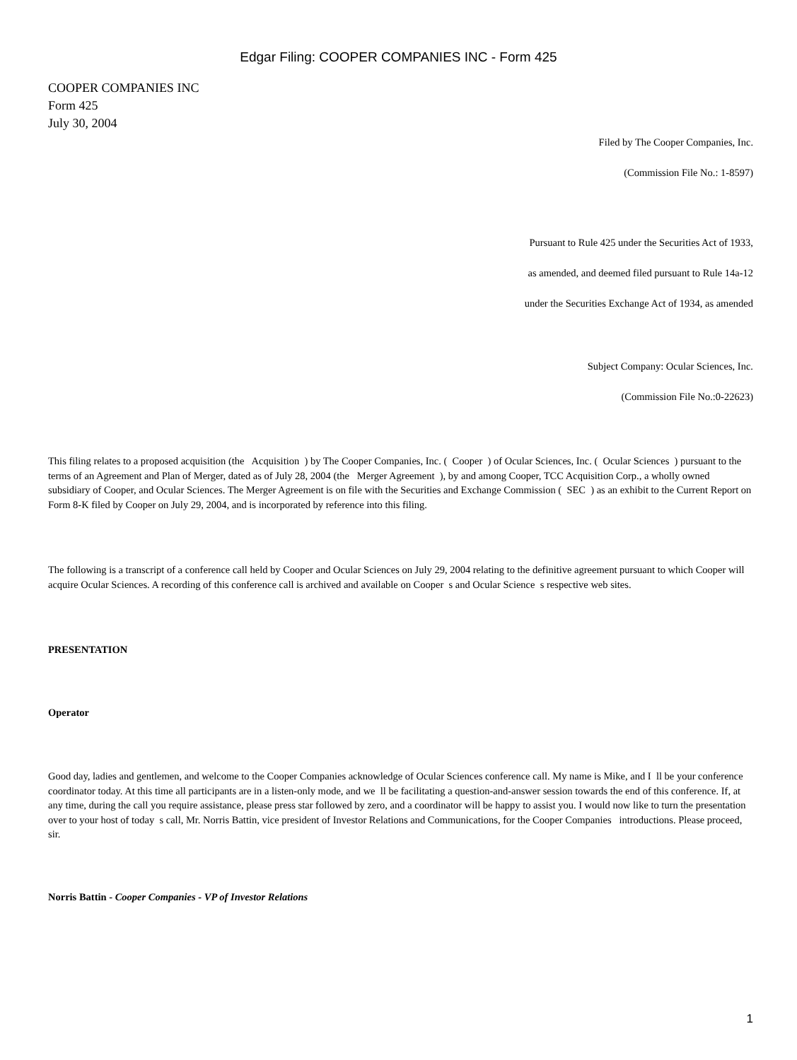Edgar Filing: COOPER COMPANIES INC - Form 425
COOPER COMPANIES INC
Form 425
July 30, 2004
Filed by The Cooper Companies, Inc.
(Commission File No.: 1-8597)
Pursuant to Rule 425 under the Securities Act of 1933,
as amended, and deemed filed pursuant to Rule 14a-12
under the Securities Exchange Act of 1934, as amended
Subject Company: Ocular Sciences, Inc.
(Commission File No.:0-22623)
This filing relates to a proposed acquisition (the Acquisition ) by The Cooper Companies, Inc. ( Cooper ) of Ocular Sciences, Inc. ( Ocular Sciences ) pursuant to the terms of an Agreement and Plan of Merger, dated as of July 28, 2004 (the Merger Agreement ), by and among Cooper, TCC Acquisition Corp., a wholly owned subsidiary of Cooper, and Ocular Sciences. The Merger Agreement is on file with the Securities and Exchange Commission ( SEC ) as an exhibit to the Current Report on Form 8-K filed by Cooper on July 29, 2004, and is incorporated by reference into this filing.
The following is a transcript of a conference call held by Cooper and Ocular Sciences on July 29, 2004 relating to the definitive agreement pursuant to which Cooper will acquire Ocular Sciences. A recording of this conference call is archived and available on Cooper s and Ocular Science s respective web sites.
PRESENTATION
Operator
Good day, ladies and gentlemen, and welcome to the Cooper Companies acknowledge of Ocular Sciences conference call. My name is Mike, and I ll be your conference coordinator today. At this time all participants are in a listen-only mode, and we ll be facilitating a question-and-answer session towards the end of this conference. If, at any time, during the call you require assistance, please press star followed by zero, and a coordinator will be happy to assist you. I would now like to turn the presentation over to your host of today s call, Mr. Norris Battin, vice president of Investor Relations and Communications, for the Cooper Companies introductions. Please proceed, sir.
Norris Battin - Cooper Companies - VP of Investor Relations
1